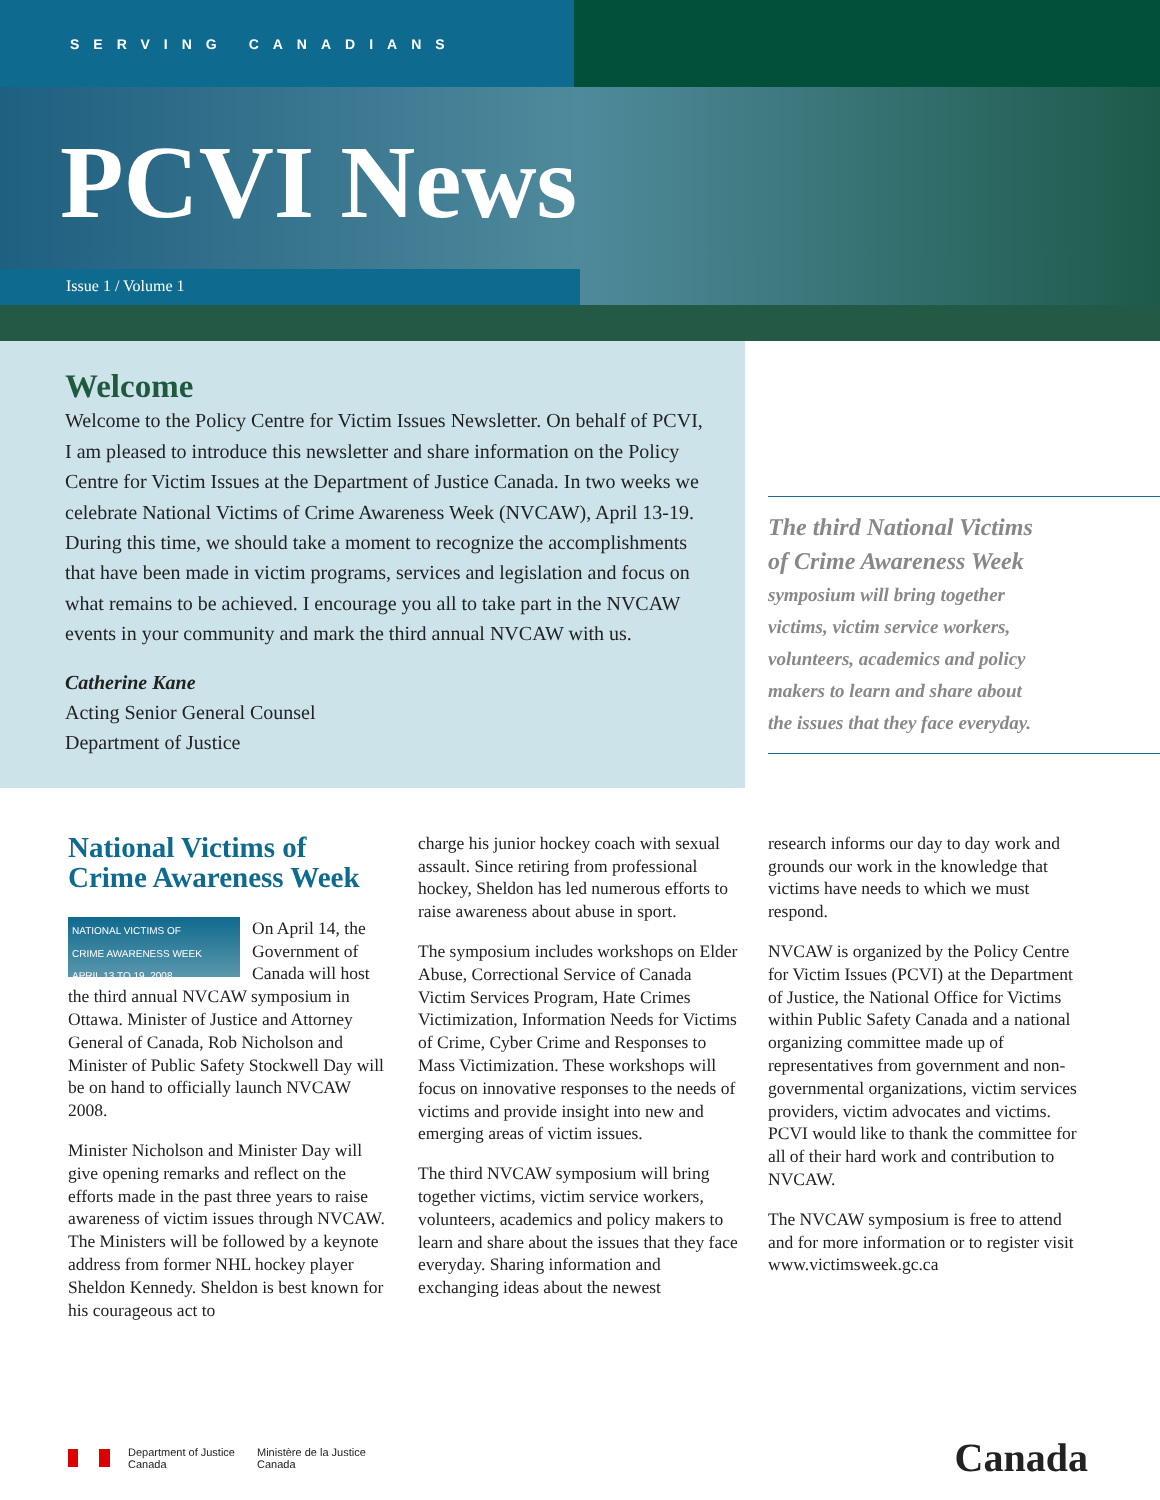SERVING CANADIANS
PCVI News
Issue 1 / Volume 1
Welcome
Welcome to the Policy Centre for Victim Issues Newsletter. On behalf of PCVI, I am pleased to introduce this newsletter and share information on the Policy Centre for Victim Issues at the Department of Justice Canada. In two weeks we celebrate National Victims of Crime Awareness Week (NVCAW), April 13-19. During this time, we should take a moment to recognize the accomplishments that have been made in victim programs, services and legislation and focus on what remains to be achieved. I encourage you all to take part in the NVCAW events in your community and mark the third annual NVCAW with us.
Catherine Kane
Acting Senior General Counsel
Department of Justice
The third National Victims
of Crime Awareness Week
symposium will bring together
victims, victim service workers,
volunteers, academics and policy
makers to learn and share about
the issues that they face everyday.
National Victims of Crime Awareness Week
NATIONAL VICTIMS OF
CRIME AWARENESS WEEK
APRIL 13 TO 19, 2008 On April 14, the Government of Canada will host the third annual NVCAW symposium in Ottawa. Minister of Justice and Attorney General of Canada, Rob Nicholson and Minister of Public Safety Stockwell Day will be on hand to officially launch NVCAW 2008.
Minister Nicholson and Minister Day will give opening remarks and reflect on the efforts made in the past three years to raise awareness of victim issues through NVCAW. The Ministers will be followed by a keynote address from former NHL hockey player Sheldon Kennedy. Sheldon is best known for his courageous act to
charge his junior hockey coach with sexual assault. Since retiring from professional hockey, Sheldon has led numerous efforts to raise awareness about abuse in sport.
The symposium includes workshops on Elder Abuse, Correctional Service of Canada Victim Services Program, Hate Crimes Victimization, Information Needs for Victims of Crime, Cyber Crime and Responses to Mass Victimization. These workshops will focus on innovative responses to the needs of victims and provide insight into new and emerging areas of victim issues.
The third NVCAW symposium will bring together victims, victim service workers, volunteers, academics and policy makers to learn and share about the issues that they face everyday. Sharing information and exchanging ideas about the newest
research informs our day to day work and grounds our work in the knowledge that victims have needs to which we must respond.
NVCAW is organized by the Policy Centre for Victim Issues (PCVI) at the Department of Justice, the National Office for Victims within Public Safety Canada and a national organizing committee made up of representatives from government and non-governmental organizations, victim services providers, victim advocates and victims. PCVI would like to thank the committee for all of their hard work and contribution to NVCAW.
The NVCAW symposium is free to attend and for more information or to register visit www.victimsweek.gc.ca
Department of Justice
Canada
Ministère de la Justice
Canada
Canada